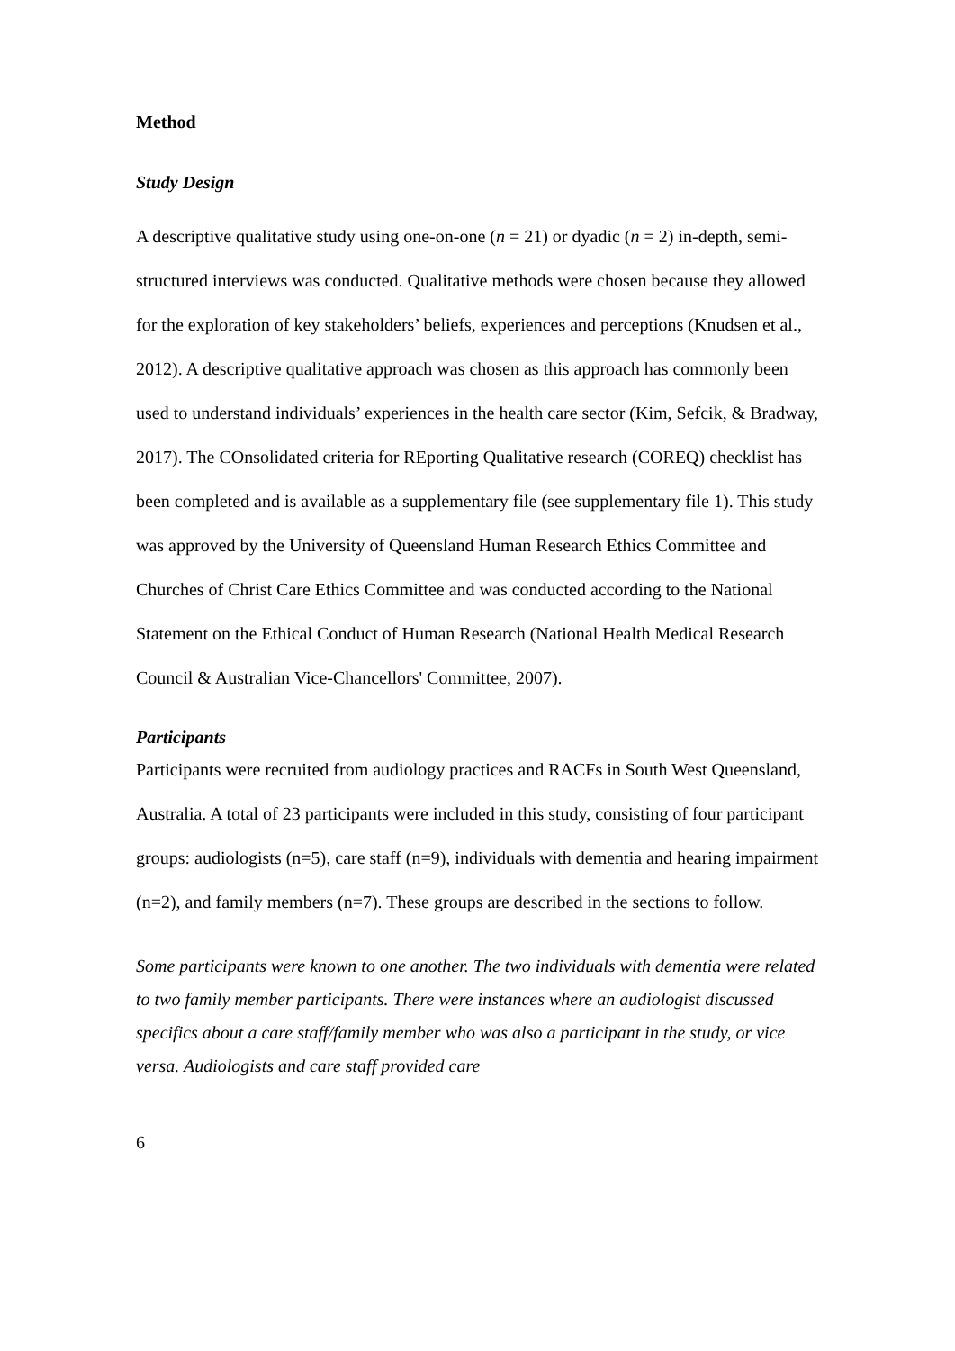Method
Study Design
A descriptive qualitative study using one-on-one (n = 21) or dyadic (n = 2) in-depth, semi-structured interviews was conducted. Qualitative methods were chosen because they allowed for the exploration of key stakeholders’ beliefs, experiences and perceptions (Knudsen et al., 2012). A descriptive qualitative approach was chosen as this approach has commonly been used to understand individuals’ experiences in the health care sector (Kim, Sefcik, & Bradway, 2017). The COnsolidated criteria for REporting Qualitative research (COREQ) checklist has been completed and is available as a supplementary file (see supplementary file 1). This study was approved by the University of Queensland Human Research Ethics Committee and Churches of Christ Care Ethics Committee and was conducted according to the National Statement on the Ethical Conduct of Human Research (National Health Medical Research Council & Australian Vice-Chancellors' Committee, 2007).
Participants
Participants were recruited from audiology practices and RACFs in South West Queensland, Australia. A total of 23 participants were included in this study, consisting of four participant groups: audiologists (n=5), care staff (n=9), individuals with dementia and hearing impairment (n=2), and family members (n=7). These groups are described in the sections to follow.
Some participants were known to one another. The two individuals with dementia were related to two family member participants. There were instances where an audiologist discussed specifics about a care staff/family member who was also a participant in the study, or vice versa. Audiologists and care staff provided care
6